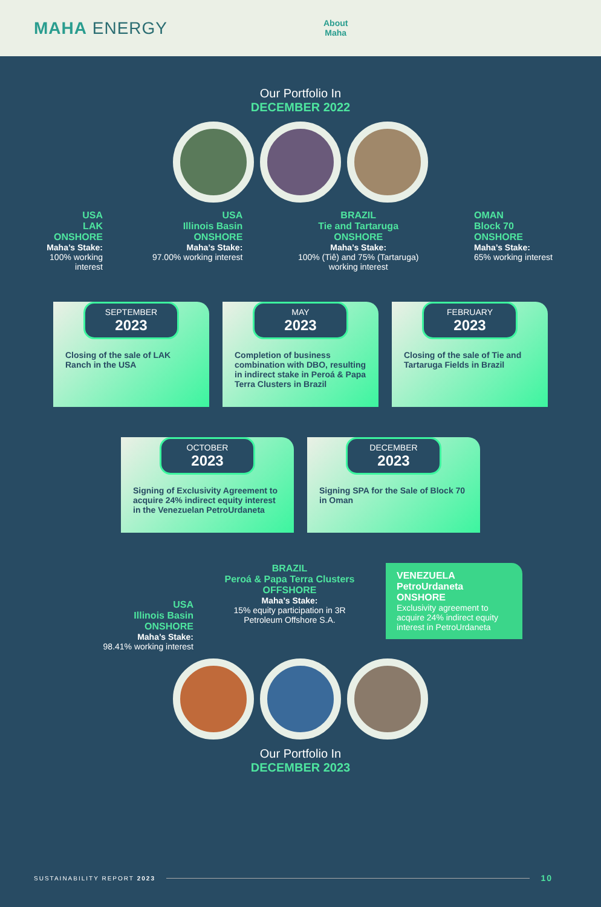MAHA ENERGY
About
Maha
Our Portfolio In
DECEMBER 2022
USA
LAK
ONSHORE
Maha’s Stake:
100% working interest
USA
Illinois Basin
ONSHORE
Maha’s Stake:
97.00% working interest
BRAZIL
Tie and Tartaruga
ONSHORE
Maha’s Stake:
100% (Tiê) and 75% (Tartaruga) working interest
OMAN
Block 70
ONSHORE
Maha’s Stake:
65% working interest
SEPTEMBER
2023
Closing of the sale of LAK Ranch in the USA
MAY
2023
Completion of business combination with DBO, resulting in indirect stake in Peroá & Papa Terra Clusters in Brazil
FEBRUARY
2023
Closing of the sale of Tie and Tartaruga Fields in Brazil
OCTOBER
2023
Signing of Exclusivity Agreement to acquire 24% indirect equity interest in the Venezuelan PetroUrdaneta
DECEMBER
2023
Signing SPA for the Sale of Block 70 in Oman
USA
Illinois Basin
ONSHORE
Maha’s Stake:
98.41% working interest
BRAZIL
Peroá & Papa Terra Clusters
OFFSHORE
Maha’s Stake:
15% equity participation in 3R Petroleum Offshore S.A.
VENEZUELA
PetroUrdaneta
ONSHORE
Exclusivity agreement to acquire 24% indirect equity interest in PetroUrdaneta
Our Portfolio In
DECEMBER 2023
SUSTAINABILITY REPORT 2023 10